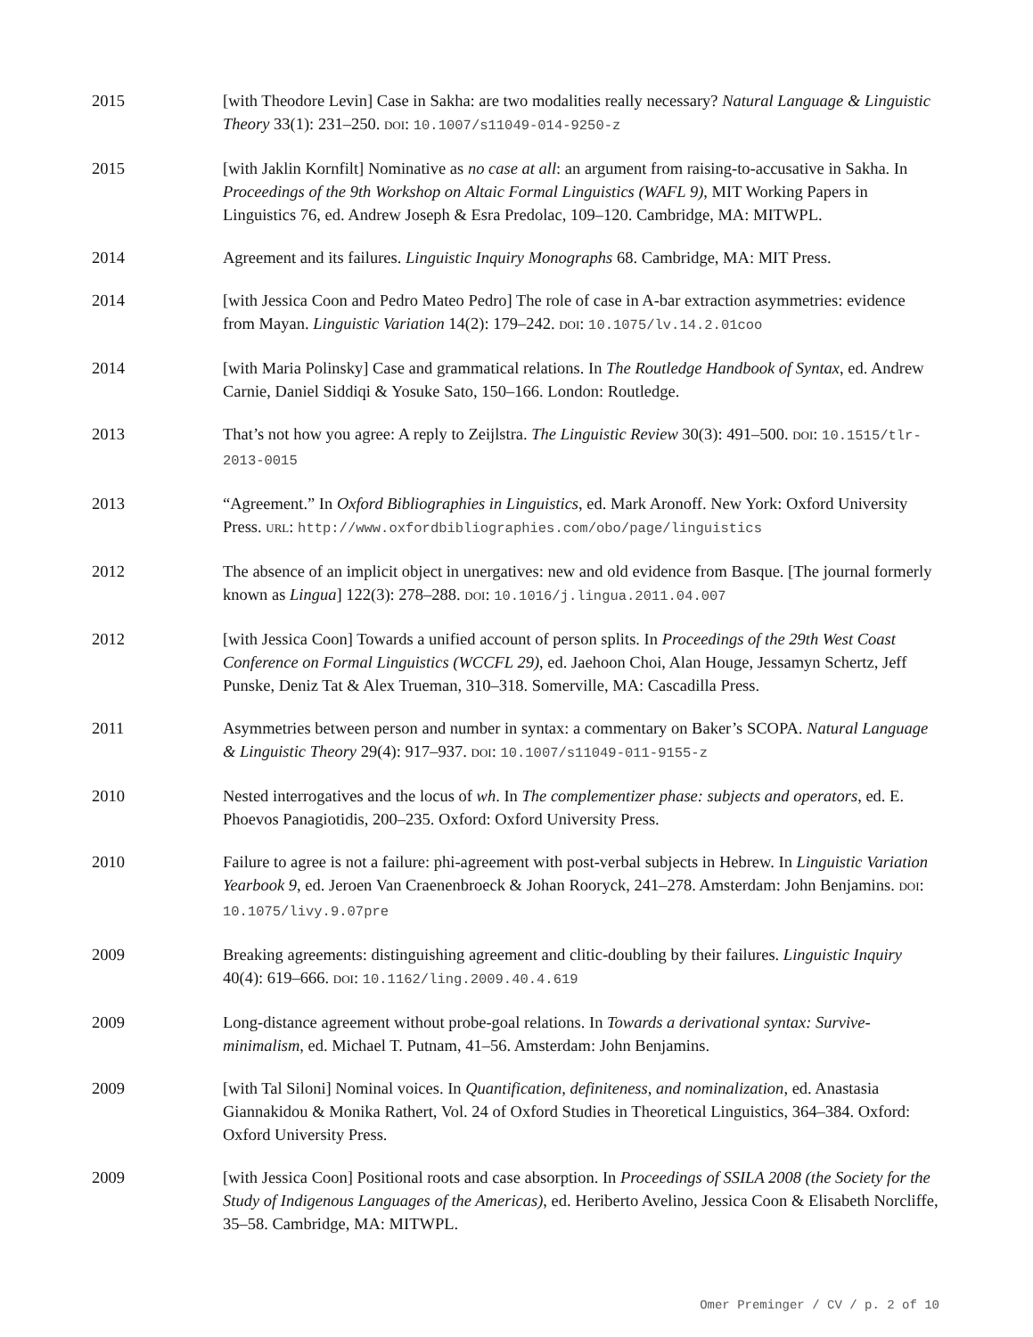2015 [with Theodore Levin] Case in Sakha: are two modalities really necessary? Natural Language & Linguistic Theory 33(1): 231–250. DOI: 10.1007/s11049-014-9250-z
2015 [with Jaklin Kornfilt] Nominative as no case at all: an argument from raising-to-accusative in Sakha. In Proceedings of the 9th Workshop on Altaic Formal Linguistics (WAFL 9), MIT Working Papers in Linguistics 76, ed. Andrew Joseph & Esra Predolac, 109–120. Cambridge, MA: MITWPL.
2014 Agreement and its failures. Linguistic Inquiry Monographs 68. Cambridge, MA: MIT Press.
2014 [with Jessica Coon and Pedro Mateo Pedro] The role of case in A-bar extraction asymmetries: evidence from Mayan. Linguistic Variation 14(2): 179–242. DOI: 10.1075/lv.14.2.01coo
2014 [with Maria Polinsky] Case and grammatical relations. In The Routledge Handbook of Syntax, ed. Andrew Carnie, Daniel Siddiqi & Yosuke Sato, 150–166. London: Routledge.
2013 That’s not how you agree: A reply to Zeijlstra. The Linguistic Review 30(3): 491–500. DOI: 10.1515/tlr-2013-0015
2013 “Agreement.” In Oxford Bibliographies in Linguistics, ed. Mark Aronoff. New York: Oxford University Press. URL: http://www.oxfordbibliographies.com/obo/page/linguistics
2012 The absence of an implicit object in unergatives: new and old evidence from Basque. [The journal formerly known as Lingua] 122(3): 278–288. DOI: 10.1016/j.lingua.2011.04.007
2012 [with Jessica Coon] Towards a unified account of person splits. In Proceedings of the 29th West Coast Conference on Formal Linguistics (WCCFL 29), ed. Jaehoon Choi, Alan Houge, Jessamyn Schertz, Jeff Punske, Deniz Tat & Alex Trueman, 310–318. Somerville, MA: Cascadilla Press.
2011 Asymmetries between person and number in syntax: a commentary on Baker’s SCOPA. Natural Language & Linguistic Theory 29(4): 917–937. DOI: 10.1007/s11049-011-9155-z
2010 Nested interrogatives and the locus of wh. In The complementizer phase: subjects and operators, ed. E. Phoevos Panagiotidis, 200–235. Oxford: Oxford University Press.
2010 Failure to agree is not a failure: phi-agreement with post-verbal subjects in Hebrew. In Linguistic Variation Yearbook 9, ed. Jeroen Van Craenenbroeck & Johan Rooryck, 241–278. Amsterdam: John Benjamins. DOI: 10.1075/livy.9.07pre
2009 Breaking agreements: distinguishing agreement and clitic-doubling by their failures. Linguistic Inquiry 40(4): 619–666. DOI: 10.1162/ling.2009.40.4.619
2009 Long-distance agreement without probe-goal relations. In Towards a derivational syntax: Survive-minimalism, ed. Michael T. Putnam, 41–56. Amsterdam: John Benjamins.
2009 [with Tal Siloni] Nominal voices. In Quantification, definiteness, and nominalization, ed. Anastasia Giannakidou & Monika Rathert, Vol. 24 of Oxford Studies in Theoretical Linguistics, 364–384. Oxford: Oxford University Press.
2009 [with Jessica Coon] Positional roots and case absorption. In Proceedings of SSILA 2008 (the Society for the Study of Indigenous Languages of the Americas), ed. Heriberto Avelino, Jessica Coon & Elisabeth Norcliffe, 35–58. Cambridge, MA: MITWPL.
Omer Preminger / CV / p. 2 of 10